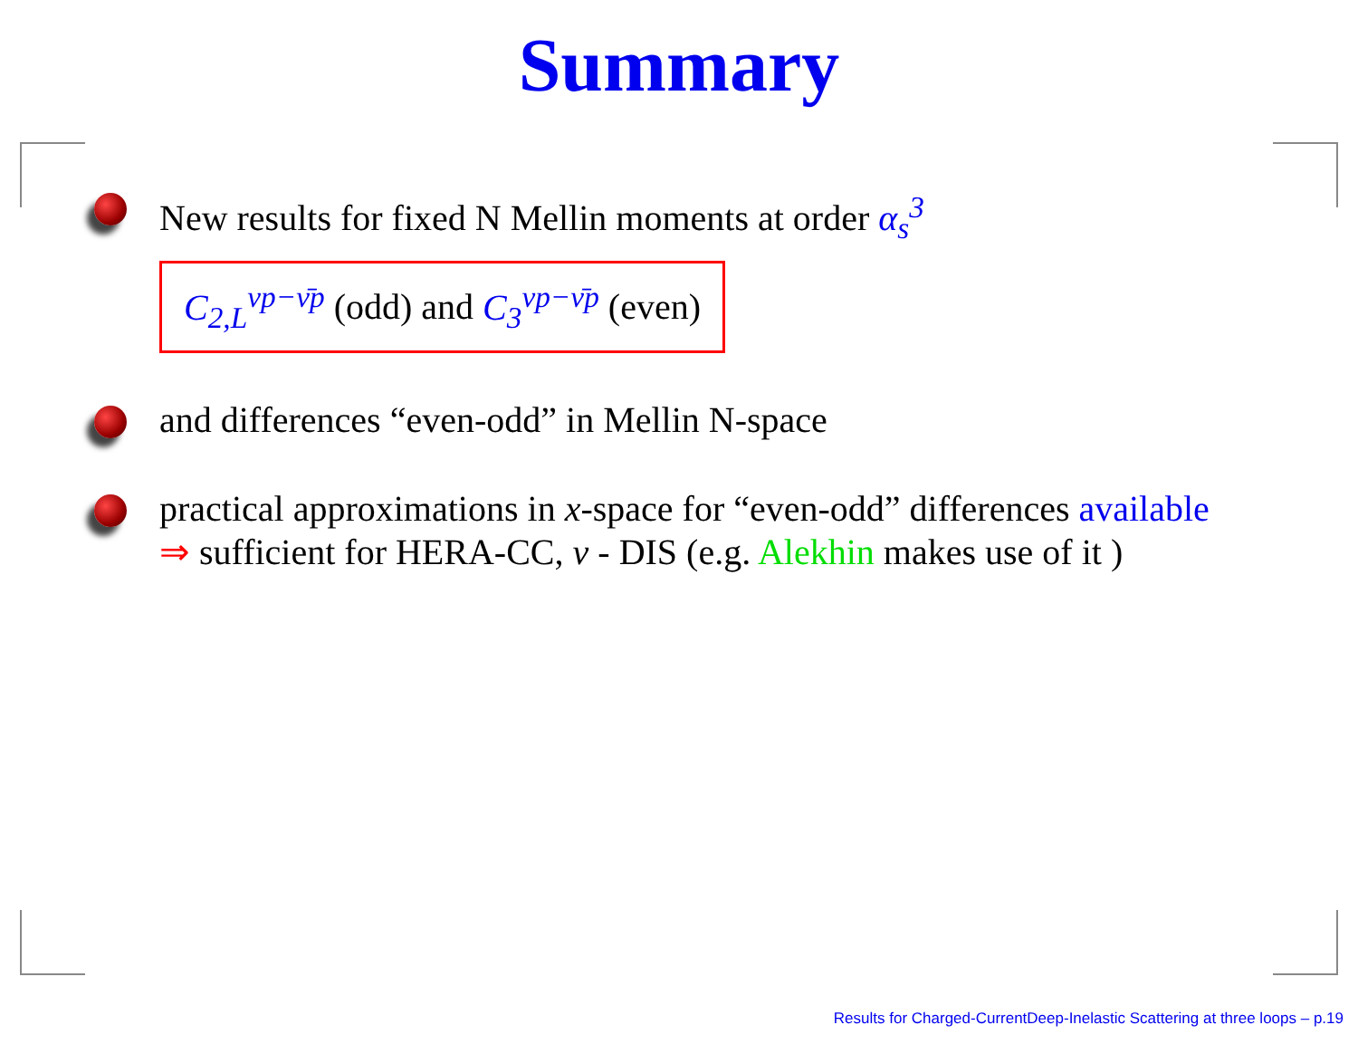Summary
New results for fixed N Mellin moments at order α<sub>s</sub><sup>3</sup>
C<sub>2,L</sub><sup>νp−ν̄p</sup> (odd) and C<sub>3</sub><sup>νp−ν̄p</sup> (even)
and differences “even-odd” in Mellin N-space
practical approximations in x-space for “even-odd” differences available
⇒ sufficient for HERA-CC, ν - DIS (e.g. Alekhin makes use of it )
Results for Charged-CurrentDeep-Inelastic Scattering at three loops – p.19